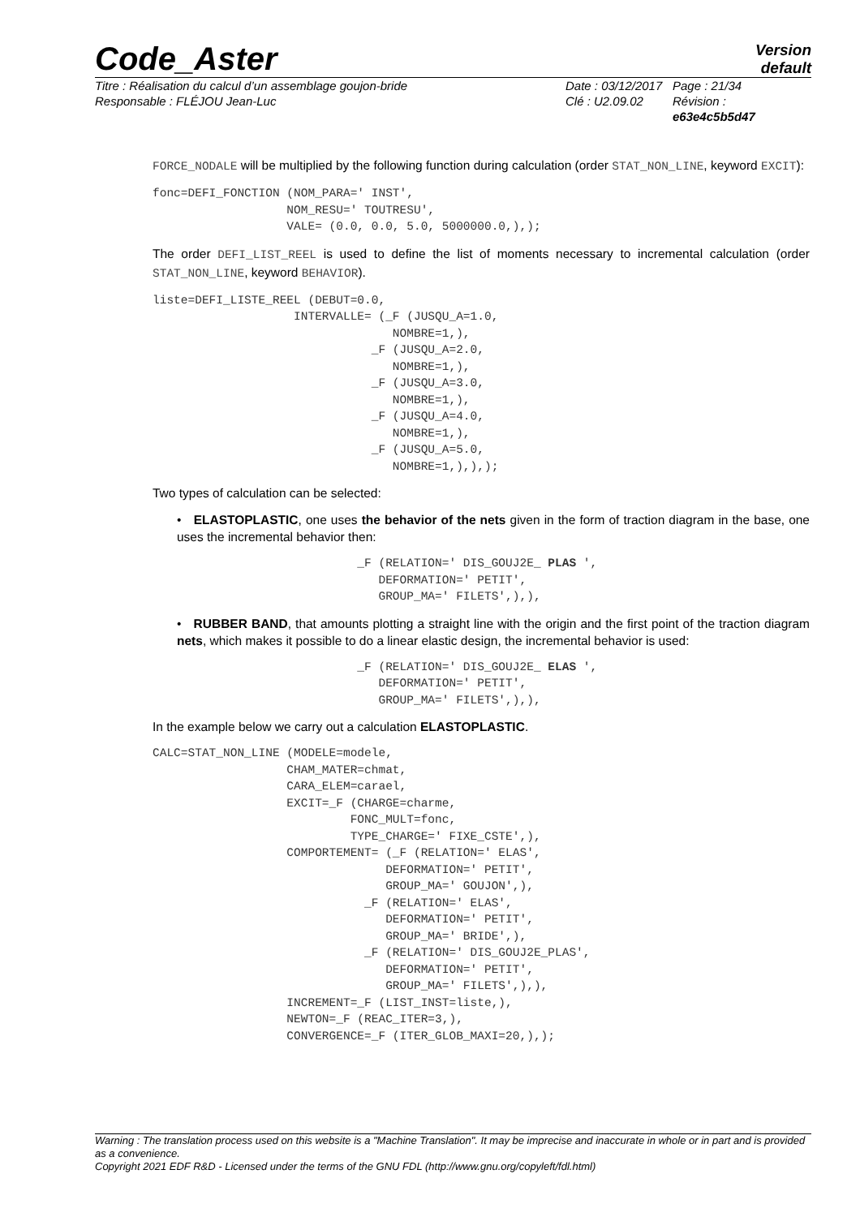Code_Aster
Version
default
Titre : Réalisation du calcul d’un assemblage goujon-bride
Responsable : FLÉJOU Jean-Luc
Date : 03/12/2017
Clé : U2.09.02
Page : 21/34
Révision :
e63e4c5b5d47
FORCE_NODALE will be multiplied by the following function during calculation (order STAT_NON_LINE, keyword EXCIT):
fonc=DEFI_FONCTION (NOM_PARA=' INST',
                   NOM_RESU=' TOUTRESU',
                   VALE= (0.0, 0.0, 5.0, 5000000.0,),);
The order DEFI_LIST_REEL is used to define the list of moments necessary to incremental calculation (order STAT_NON_LINE, keyword BEHAVIOR).
liste=DEFI_LISTE_REEL (DEBUT=0.0,
                    INTERVALLE= (_F (JUSQU_A=1.0,
                                  NOMBRE=1,),
                               _F (JUSQU_A=2.0,
                                  NOMBRE=1,),
                               _F (JUSQU_A=3.0,
                                  NOMBRE=1,),
                               _F (JUSQU_A=4.0,
                                  NOMBRE=1,),
                               _F (JUSQU_A=5.0,
                                  NOMBRE=1,),),);
Two types of calculation can be selected:
• ELASTOPLASTIC, one uses the behavior of the nets given in the form of traction diagram in the base, one uses the incremental behavior then:
                             _F (RELATION=' DIS_GOUJ2E_ PLAS ',
                                DEFORMATION=' PETIT',
                                GROUP_MA=' FILETS',),),
• RUBBER BAND, that amounts plotting a straight line with the origin and the first point of the traction diagram nets, which makes it possible to do a linear elastic design, the incremental behavior is used:
                             _F (RELATION=' DIS_GOUJ2E_ ELAS ',
                                DEFORMATION=' PETIT',
                                GROUP_MA=' FILETS',),),
In the example below we carry out a calculation ELASTOPLASTIC.
CALC=STAT_NON_LINE (MODELE=modele,
                   CHAM_MATER=chmat,
                   CARA_ELEM=carael,
                   EXCIT=_F (CHARGE=charme,
                            FONC_MULT=fonc,
                            TYPE_CHARGE=' FIXE_CSTE',),
                   COMPORTEMENT= (_F (RELATION=' ELAS',
                                 DEFORMATION=' PETIT',
                                 GROUP_MA=' GOUJON',),
                              _F (RELATION=' ELAS',
                                 DEFORMATION=' PETIT',
                                 GROUP_MA=' BRIDE',),
                              _F (RELATION=' DIS_GOUJ2E_PLAS',
                                 DEFORMATION=' PETIT',
                                 GROUP_MA=' FILETS',),),
                   INCREMENT=_F (LIST_INST=liste,),
                   NEWTON=_F (REAC_ITER=3,),
                   CONVERGENCE=_F (ITER_GLOB_MAXI=20,),);
Warning : The translation process used on this website is a "Machine Translation". It may be imprecise and inaccurate in whole or in part and is provided as a convenience.
Copyright 2021 EDF R&D - Licensed under the terms of the GNU FDL (http://www.gnu.org/copyleft/fdl.html)